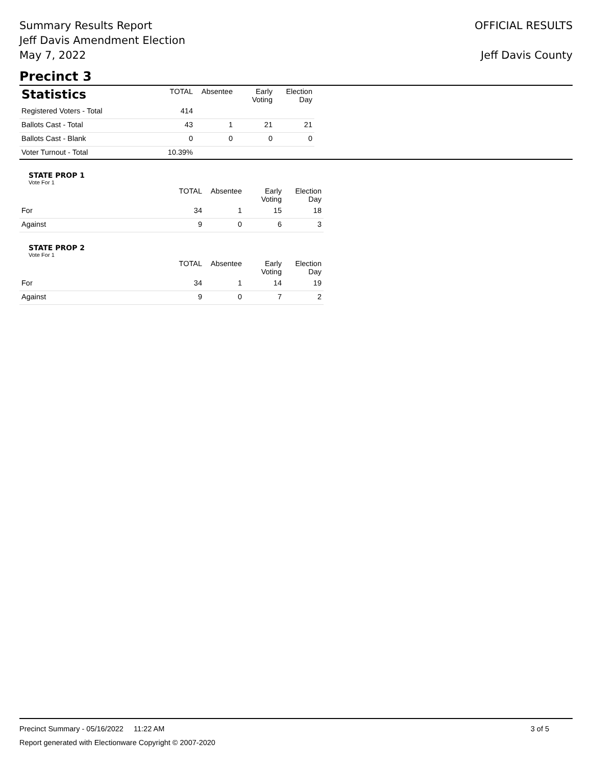Summary Results Report
Jeff Davis Amendment Election
May 7, 2022
OFFICIAL RESULTS
Jeff Davis County
Precinct 3
| Statistics | TOTAL | Absentee | Early Voting | Election Day |
| --- | --- | --- | --- | --- |
| Registered Voters - Total | 414 | | | |
| Ballots Cast - Total | 43 | 1 | 21 | 21 |
| Ballots Cast - Blank | 0 | 0 | 0 | 0 |
| Voter Turnout - Total | 10.39% | | | |
STATE PROP 1
Vote For 1
| | TOTAL | Absentee | Early Voting | Election Day |
| --- | --- | --- | --- | --- |
| For | 34 | 1 | 15 | 18 |
| Against | 9 | 0 | 6 | 3 |
STATE PROP 2
Vote For 1
| | TOTAL | Absentee | Early Voting | Election Day |
| --- | --- | --- | --- | --- |
| For | 34 | 1 | 14 | 19 |
| Against | 9 | 0 | 7 | 2 |
Precinct Summary - 05/16/2022 11:22 AM 3 of 5
Report generated with Electionware Copyright © 2007-2020